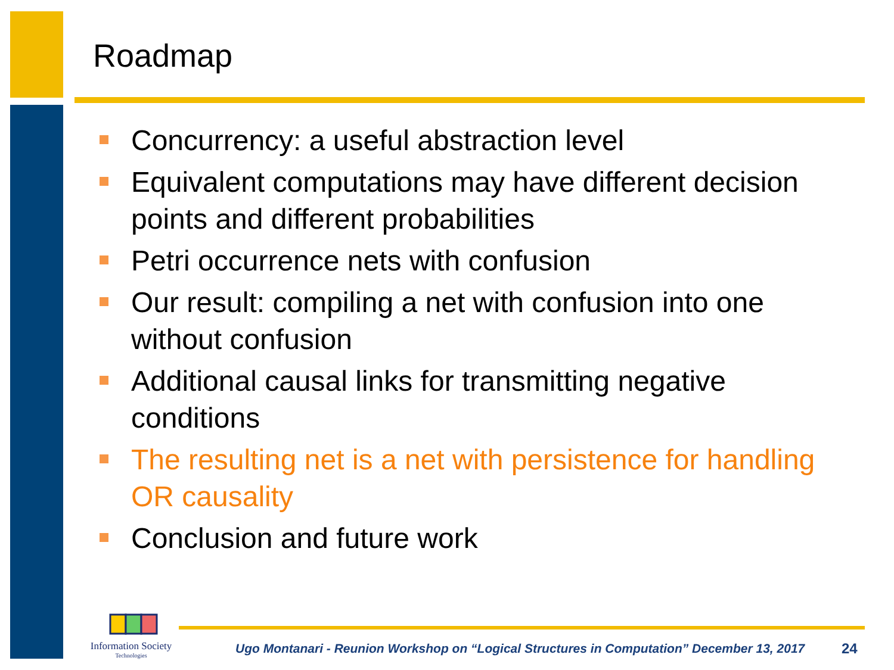Roadmap
▪
Concurrency: a useful abstraction level
▪
Equivalent computations may have different decision points and different probabilities
▪
Petri occurrence nets with confusion
▪
Our result: compiling a net with confusion into one without confusion
▪
Additional causal links for transmitting negative conditions
▪
The resulting net is a net with persistence for handling OR causality
▪
Conclusion and future work
Information Society
Technologies
Ugo Montanari - Reunion Workshop on “Logical Structures in Computation” December 13, 2017
24